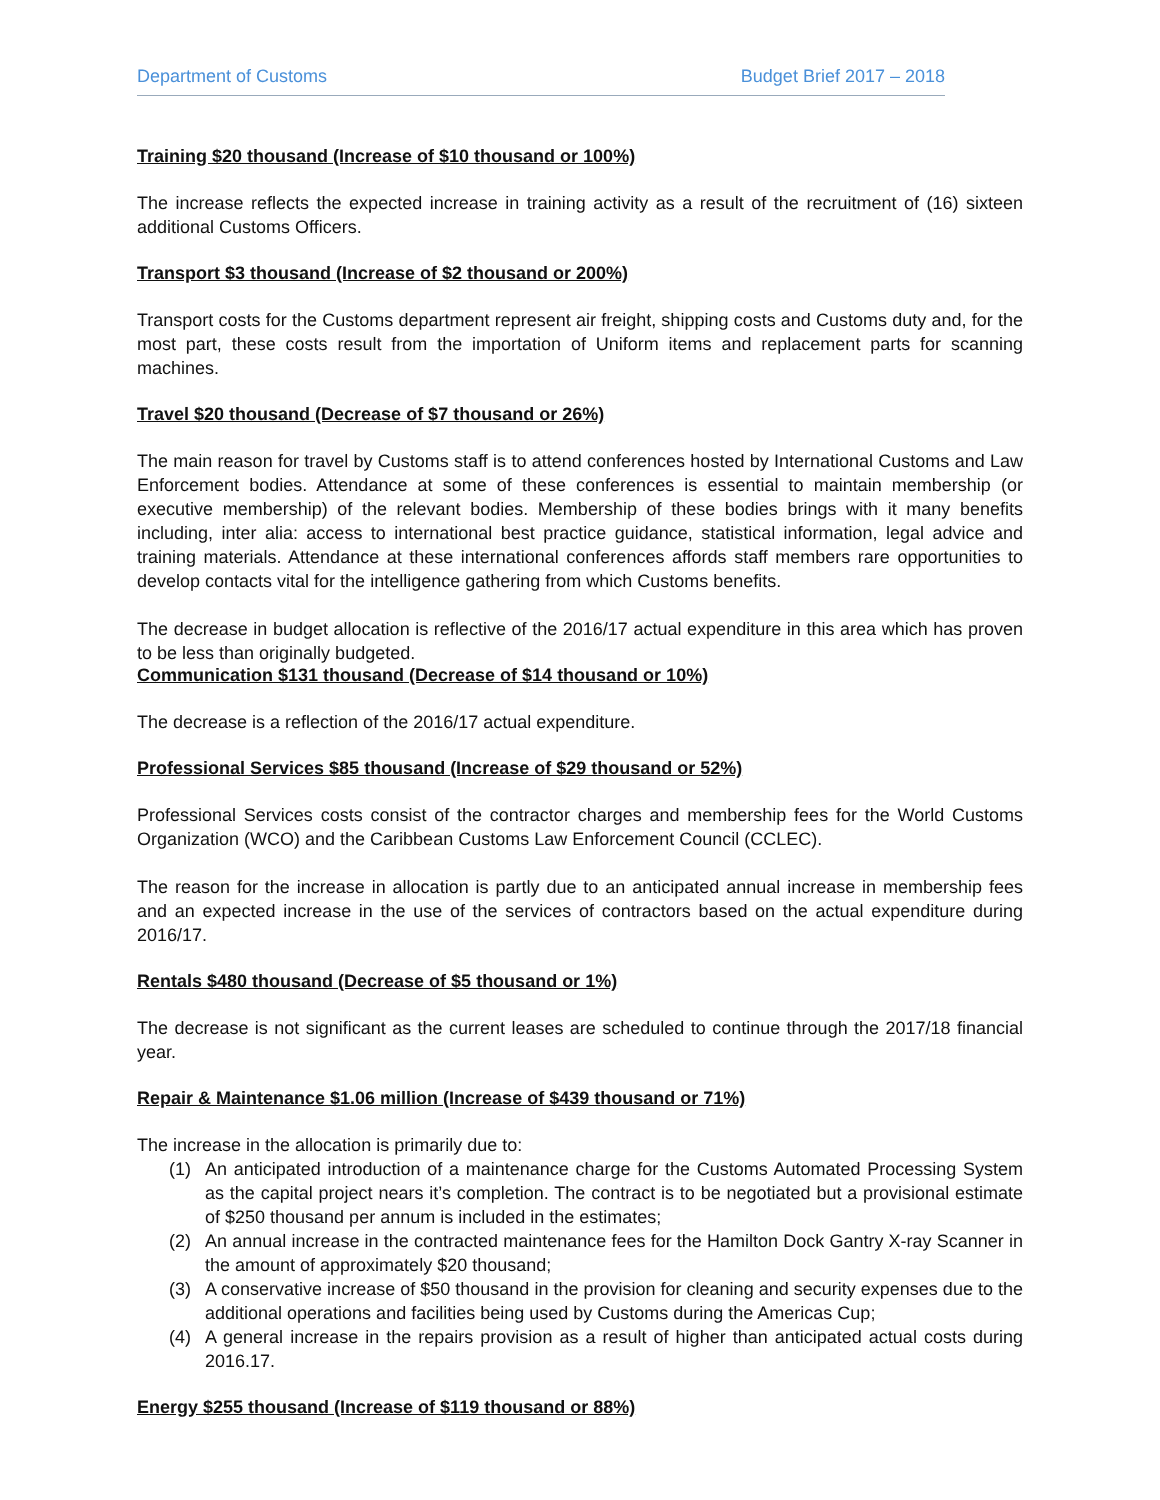Department of Customs Budget Brief 2017 – 2018
Training $20 thousand (Increase of $10 thousand or 100%)
The increase reflects the expected increase in training activity as a result of the recruitment of (16) sixteen additional Customs Officers.
Transport $3 thousand (Increase of $2 thousand or 200%)
Transport costs for the Customs department represent air freight, shipping costs and Customs duty and, for the most part, these costs result from the importation of Uniform items and replacement parts for scanning machines.
Travel $20 thousand (Decrease of $7 thousand or 26%)
The main reason for travel by Customs staff is to attend conferences hosted by International Customs and Law Enforcement bodies. Attendance at some of these conferences is essential to maintain membership (or executive membership) of the relevant bodies. Membership of these bodies brings with it many benefits including, inter alia: access to international best practice guidance, statistical information, legal advice and training materials. Attendance at these international conferences affords staff members rare opportunities to develop contacts vital for the intelligence gathering from which Customs benefits.
The decrease in budget allocation is reflective of the 2016/17 actual expenditure in this area which has proven to be less than originally budgeted.
Communication $131 thousand (Decrease of $14 thousand or 10%)
The decrease is a reflection of the 2016/17 actual expenditure.
Professional Services $85 thousand (Increase of $29 thousand or 52%)
Professional Services costs consist of the contractor charges and membership fees for the World Customs Organization (WCO) and the Caribbean Customs Law Enforcement Council (CCLEC).
The reason for the increase in allocation is partly due to an anticipated annual increase in membership fees and an expected increase in the use of the services of contractors based on the actual expenditure during 2016/17.
Rentals $480 thousand (Decrease of $5 thousand or 1%)
The decrease is not significant as the current leases are scheduled to continue through the 2017/18 financial year.
Repair & Maintenance $1.06 million (Increase of $439 thousand or 71%)
The increase in the allocation is primarily due to:
(1) An anticipated introduction of a maintenance charge for the Customs Automated Processing System as the capital project nears it’s completion. The contract is to be negotiated but a provisional estimate of $250 thousand per annum is included in the estimates;
(2) An annual increase in the contracted maintenance fees for the Hamilton Dock Gantry X-ray Scanner in the amount of approximately $20 thousand;
(3) A conservative increase of $50 thousand in the provision for cleaning and security expenses due to the additional operations and facilities being used by Customs during the Americas Cup;
(4) A general increase in the repairs provision as a result of higher than anticipated actual costs during 2016.17.
Energy $255 thousand (Increase of $119 thousand or 88%)